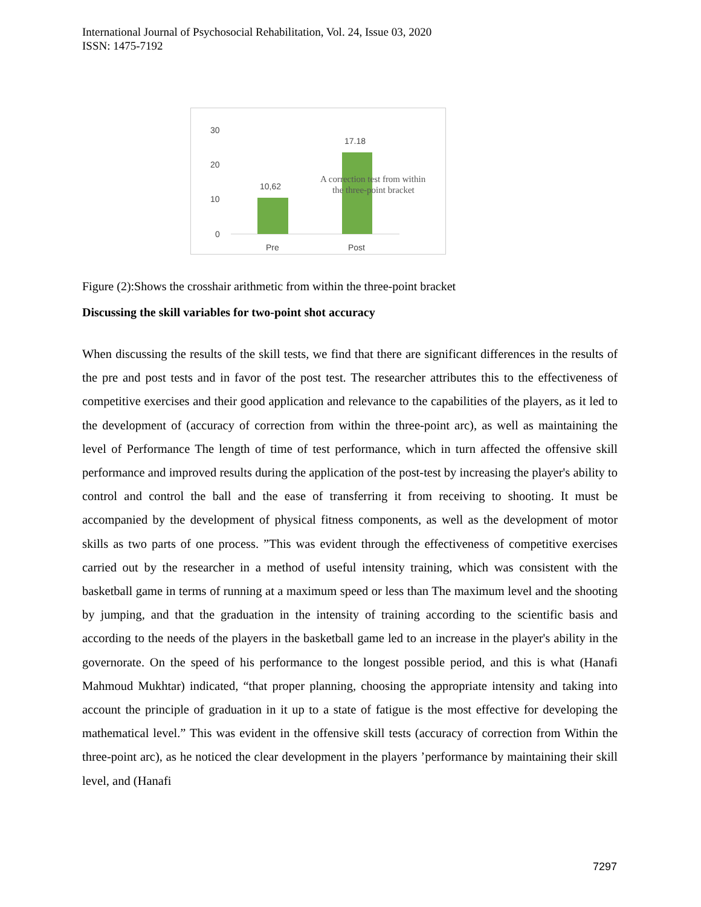International Journal of Psychosocial Rehabilitation, Vol. 24, Issue 03, 2020
ISSN: 1475-7192
30
20
10
0
10,62
17.18
Pre
Post
A correction test from within
the three-point bracket
Figure (2):Shows the crosshair arithmetic from within the three-point bracket
Discussing the skill variables for two-point shot accuracy
When discussing the results of the skill tests, we find that there are significant differences in the results of the pre and post tests and in favor of the post test. The researcher attributes this to the effectiveness of competitive exercises and their good application and relevance to the capabilities of the players, as it led to the development of (accuracy of correction from within the three-point arc), as well as maintaining the level of Performance The length of time of test performance, which in turn affected the offensive skill performance and improved results during the application of the post-test by increasing the player's ability to control and control the ball and the ease of transferring it from receiving to shooting. It must be accompanied by the development of physical fitness components, as well as the development of motor skills as two parts of one process. ”This was evident through the effectiveness of competitive exercises carried out by the researcher in a method of useful intensity training, which was consistent with the basketball game in terms of running at a maximum speed or less than The maximum level and the shooting by jumping, and that the graduation in the intensity of training according to the scientific basis and according to the needs of the players in the basketball game led to an increase in the player's ability in the governorate. On the speed of his performance to the longest possible period, and this is what (Hanafi Mahmoud Mukhtar) indicated, “that proper planning, choosing the appropriate intensity and taking into account the principle of graduation in it up to a state of fatigue is the most effective for developing the mathematical level.” This was evident in the offensive skill tests (accuracy of correction from Within the three-point arc), as he noticed the clear development in the players ’performance by maintaining their skill level, and (Hanafi
7297